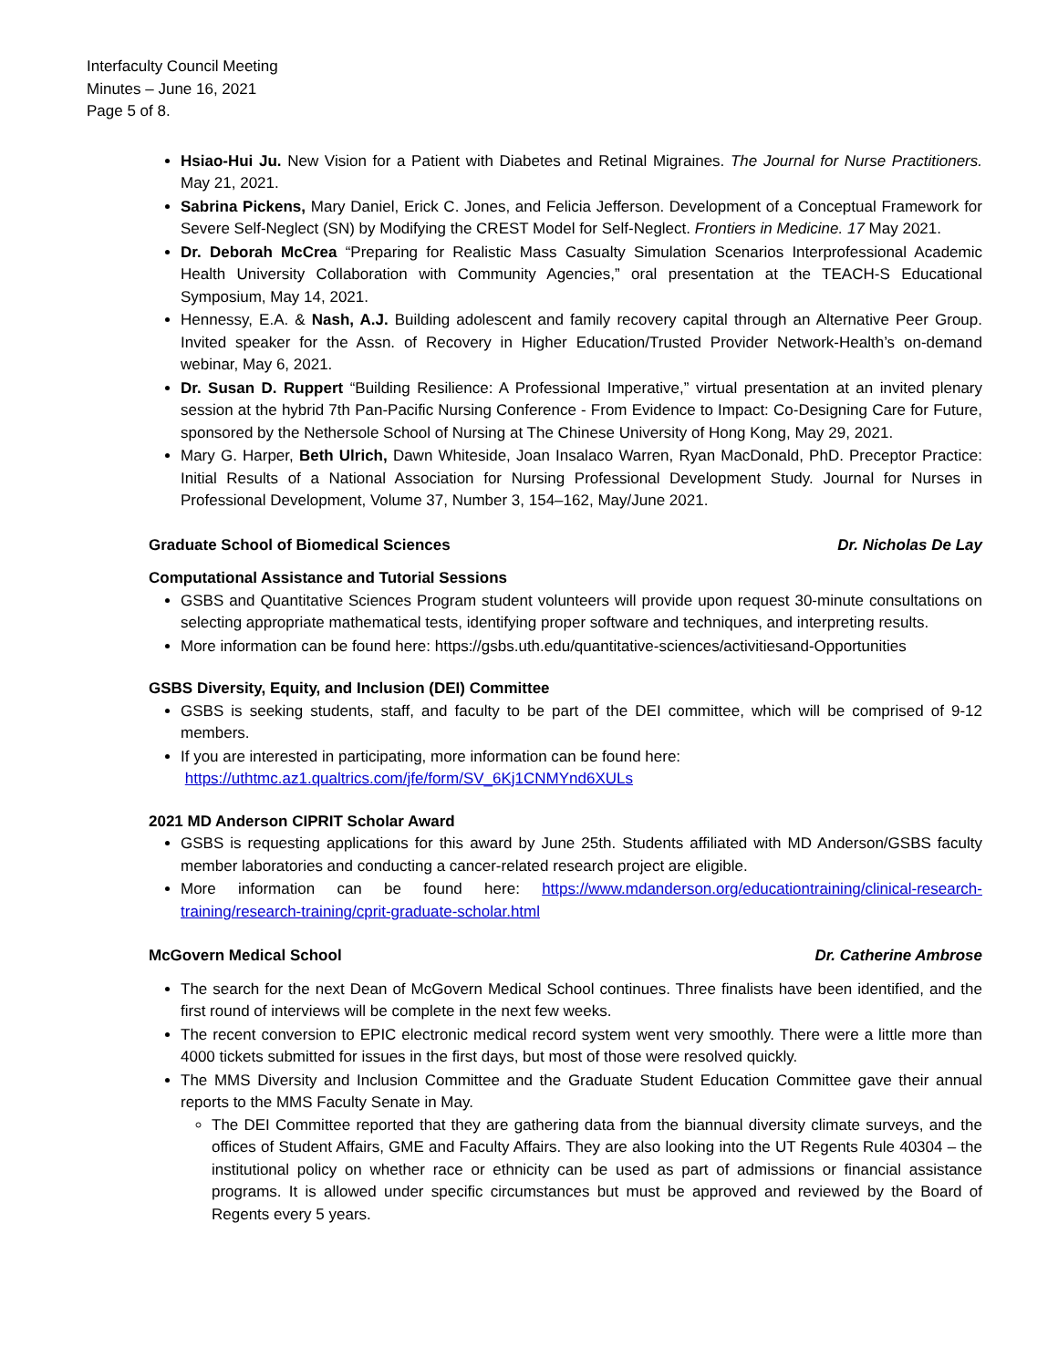Interfaculty Council Meeting
Minutes – June 16, 2021
Page 5 of 8.
Hsiao-Hui Ju. New Vision for a Patient with Diabetes and Retinal Migraines. The Journal for Nurse Practitioners. May 21, 2021.
Sabrina Pickens, Mary Daniel, Erick C. Jones, and Felicia Jefferson. Development of a Conceptual Framework for Severe Self-Neglect (SN) by Modifying the CREST Model for Self-Neglect. Frontiers in Medicine. 17 May 2021.
Dr. Deborah McCrea “Preparing for Realistic Mass Casualty Simulation Scenarios Interprofessional Academic Health University Collaboration with Community Agencies,” oral presentation at the TEACH-S Educational Symposium, May 14, 2021.
Hennessy, E.A. & Nash, A.J. Building adolescent and family recovery capital through an Alternative Peer Group. Invited speaker for the Assn. of Recovery in Higher Education/Trusted Provider Network-Health’s on-demand webinar, May 6, 2021.
Dr. Susan D. Ruppert “Building Resilience: A Professional Imperative,” virtual presentation at an invited plenary session at the hybrid 7th Pan-Pacific Nursing Conference - From Evidence to Impact: Co-Designing Care for Future, sponsored by the Nethersole School of Nursing at The Chinese University of Hong Kong, May 29, 2021.
Mary G. Harper, Beth Ulrich, Dawn Whiteside, Joan Insalaco Warren, Ryan MacDonald, PhD. Preceptor Practice: Initial Results of a National Association for Nursing Professional Development Study. Journal for Nurses in Professional Development, Volume 37, Number 3, 154–162, May/June 2021.
Graduate School of Biomedical Sciences Dr. Nicholas De Lay
Computational Assistance and Tutorial Sessions
GSBS and Quantitative Sciences Program student volunteers will provide upon request 30-minute consultations on selecting appropriate mathematical tests, identifying proper software and techniques, and interpreting results.
More information can be found here: https://gsbs.uth.edu/quantitative-sciences/activitiesand-Opportunities
GSBS Diversity, Equity, and Inclusion (DEI) Committee
GSBS is seeking students, staff, and faculty to be part of the DEI committee, which will be comprised of 9-12 members.
If you are interested in participating, more information can be found here:
https://uthtmc.az1.qualtrics.com/jfe/form/SV_6Kj1CNMYnd6XULs
2021 MD Anderson CIPRIT Scholar Award
GSBS is requesting applications for this award by June 25th. Students affiliated with MD Anderson/GSBS faculty member laboratories and conducting a cancer-related research project are eligible.
More information can be found here: https://www.mdanderson.org/educationtraining/clinical-research-training/research-training/cprit-graduate-scholar.html
McGovern Medical School Dr. Catherine Ambrose
The search for the next Dean of McGovern Medical School continues. Three finalists have been identified, and the first round of interviews will be complete in the next few weeks.
The recent conversion to EPIC electronic medical record system went very smoothly. There were a little more than 4000 tickets submitted for issues in the first days, but most of those were resolved quickly.
The MMS Diversity and Inclusion Committee and the Graduate Student Education Committee gave their annual reports to the MMS Faculty Senate in May.
The DEI Committee reported that they are gathering data from the biannual diversity climate surveys, and the offices of Student Affairs, GME and Faculty Affairs. They are also looking into the UT Regents Rule 40304 – the institutional policy on whether race or ethnicity can be used as part of admissions or financial assistance programs. It is allowed under specific circumstances but must be approved and reviewed by the Board of Regents every 5 years.